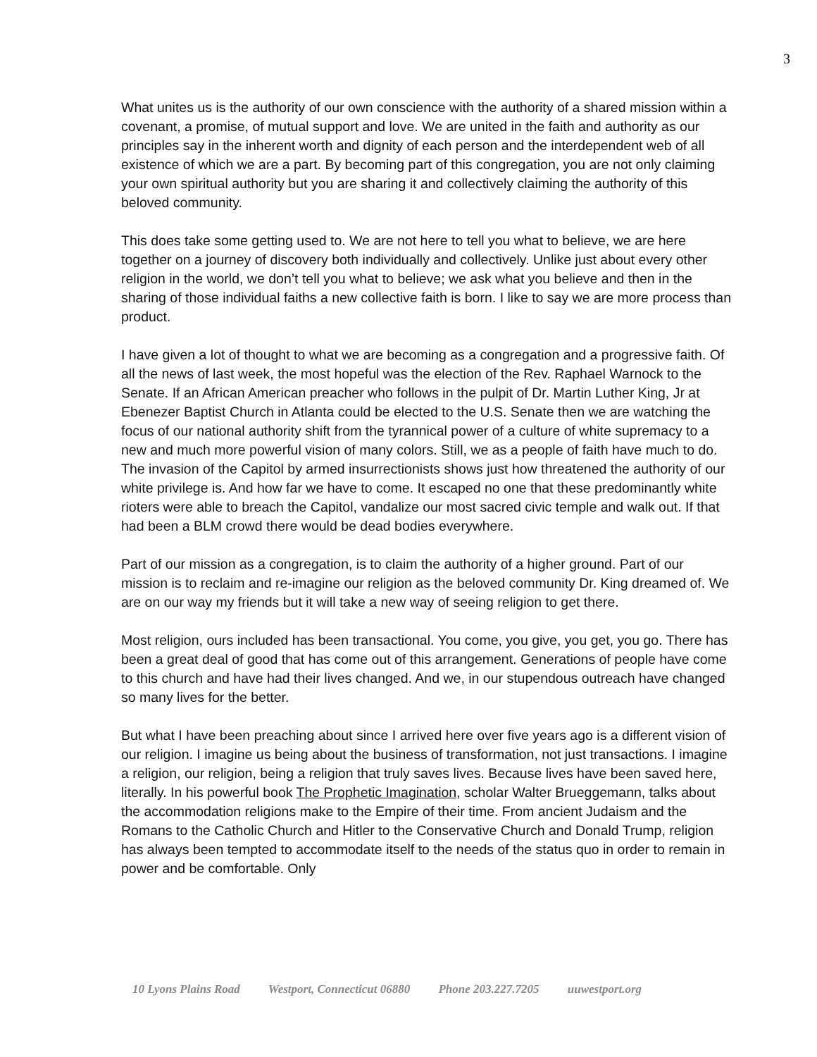3
What unites us is the authority of our own conscience with the authority of a shared mission within a covenant, a promise, of mutual support and love. We are united in the faith and authority as our principles say in the inherent worth and dignity of each person and the interdependent web of all existence of which we are a part. By becoming part of this congregation, you are not only claiming your own spiritual authority but you are sharing it and collectively claiming the authority of this beloved community.
This does take some getting used to. We are not here to tell you what to believe, we are here together on a journey of discovery both individually and collectively. Unlike just about every other religion in the world, we don’t tell you what to believe; we ask what you believe and then in the sharing of those individual faiths a new collective faith is born. I like to say we are more process than product.
I have given a lot of thought to what we are becoming as a congregation and a progressive faith. Of all the news of last week, the most hopeful was the election of the Rev. Raphael Warnock to the Senate. If an African American preacher who follows in the pulpit of Dr. Martin Luther King, Jr at Ebenezer Baptist Church in Atlanta could be elected to the U.S. Senate then we are watching the focus of our national authority shift from the tyrannical power of a culture of white supremacy to a new and much more powerful vision of many colors. Still, we as a people of faith have much to do. The invasion of the Capitol by armed insurrectionists shows just how threatened the authority of our white privilege is. And how far we have to come. It escaped no one that these predominantly white rioters were able to breach the Capitol, vandalize our most sacred civic temple and walk out. If that had been a BLM crowd there would be dead bodies everywhere.
Part of our mission as a congregation, is to claim the authority of a higher ground. Part of our mission is to reclaim and re-imagine our religion as the beloved community Dr. King dreamed of. We are on our way my friends but it will take a new way of seeing religion to get there.
Most religion, ours included has been transactional. You come, you give, you get, you go. There has been a great deal of good that has come out of this arrangement. Generations of people have come to this church and have had their lives changed. And we, in our stupendous outreach have changed so many lives for the better.
But what I have been preaching about since I arrived here over five years ago is a different vision of our religion. I imagine us being about the business of transformation, not just transactions. I imagine a religion, our religion, being a religion that truly saves lives. Because lives have been saved here, literally. In his powerful book The Prophetic Imagination, scholar Walter Brueggemann, talks about the accommodation religions make to the Empire of their time. From ancient Judaism and the Romans to the Catholic Church and Hitler to the Conservative Church and Donald Trump, religion has always been tempted to accommodate itself to the needs of the status quo in order to remain in power and be comfortable. Only
10 Lyons Plains Road Westport, Connecticut 06880 Phone 203.227.7205 uuwestport.org